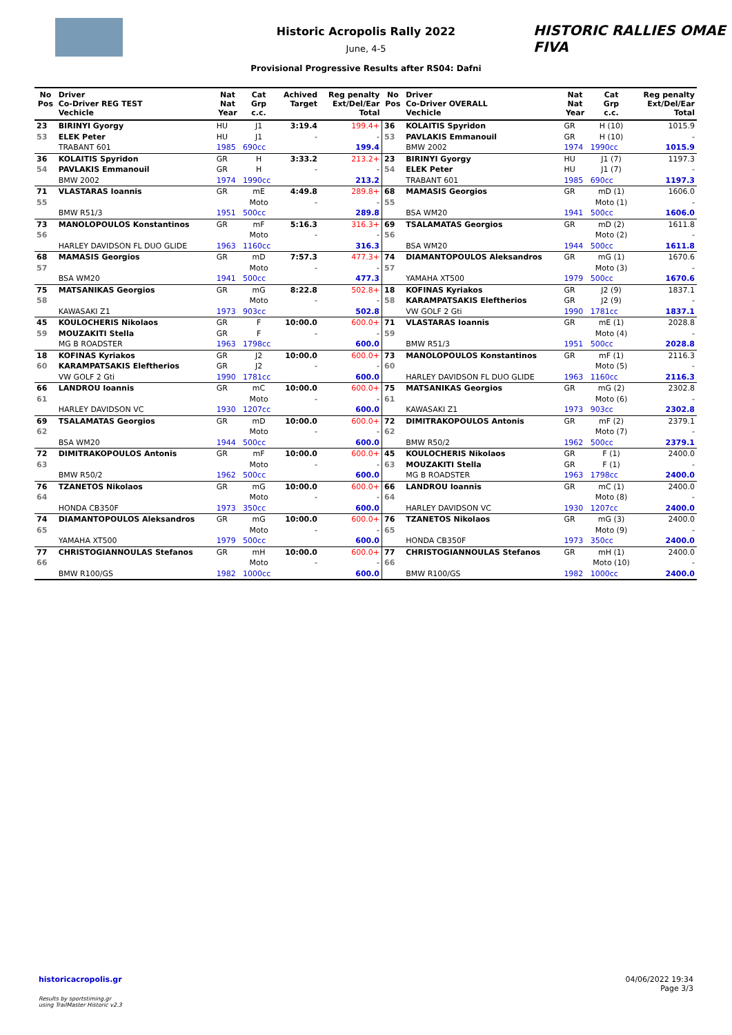HISTORIC RALLIES OMAE FIVA
Historic Acropolis Rally 2022
June, 4-5
Provisional Progressive Results after RS04: Dafni
| No Pos | Driver Co-Driver REG TEST Vechicle | Nat Nat Year | Cat Grp c.c. | Achived Target | Reg penalty Ext/Del/Ear Total | No Pos | Driver Co-Driver OVERALL Vechicle | Nat Nat Year | Cat Grp c.c. | Reg penalty Ext/Del/Ear Total |
| --- | --- | --- | --- | --- | --- | --- | --- | --- | --- | --- |
| 23 | BIRINYI Gyorgy | HU | J1 | 3:19.4 | 199.4+ | 36 | KOLAITIS Spyridon | GR | H (10) | 1015.9 |
| 53 | ELEK Peter | HU | J1 | - | - | 53 | PAVLAKIS Emmanouil | GR | H (10) | - |
| | TRABANT 601 | 1985 | 690cc | | 199.4 | | BMW 2002 | 1974 | 1990cc | 1015.9 |
| 36 | KOLAITIS Spyridon | GR | H | 3:33.2 | 213.2+ | 23 | BIRINYI Gyorgy | HU | J1 (7) | 1197.3 |
| 54 | PAVLAKIS Emmanouil | GR | H | - | - | 54 | ELEK Peter | HU | J1 (7) | - |
| | BMW 2002 | 1974 | 1990cc | | 213.2 | | TRABANT 601 | 1985 | 690cc | 1197.3 |
| 71 | VLASTARAS Ioannis | GR | mE | 4:49.8 | 289.8+ | 68 | MAMASIS Georgios | GR | mD (1) | 1606.0 |
| 55 | | | Moto | - | - | 55 | | | Moto (1) | - |
| | BMW R51/3 | 1951 | 500cc | | 289.8 | | BSA WM20 | 1941 | 500cc | 1606.0 |
| 73 | MANOLOPOULOS Konstantinos | GR | mF | 5:16.3 | 316.3+ | 69 | TSALAMATAS Georgios | GR | mD (2) | 1611.8 |
| 56 | | | Moto | - | - | 56 | | | Moto (2) | - |
| | HARLEY DAVIDSON FL DUO GLIDE | 1963 | 1160cc | | 316.3 | | BSA WM20 | 1944 | 500cc | 1611.8 |
| 68 | MAMASIS Georgios | GR | mD | 7:57.3 | 477.3+ | 74 | DIAMANTOPOULOS Aleksandros | GR | mG (1) | 1670.6 |
| 57 | | | Moto | - | - | 57 | | | Moto (3) | - |
| | BSA WM20 | 1941 | 500cc | | 477.3 | | YAMAHA XT500 | 1979 | 500cc | 1670.6 |
| 75 | MATSANIKAS Georgios | GR | mG | 8:22.8 | 502.8+ | 18 | KOFINAS Kyriakos | GR | J2 (9) | 1837.1 |
| 58 | | | Moto | - | - | 58 | KARAMPATSAKIS Eleftherios | GR | J2 (9) | - |
| | KAWASAKI Z1 | 1973 | 903cc | | 502.8 | | VW GOLF 2 Gti | 1990 | 1781cc | 1837.1 |
| 45 | KOULOCHERIS Nikolaos | GR | F | 10:00.0 | 600.0+ | 71 | VLASTARAS Ioannis | GR | mE (1) | 2028.8 |
| 59 | MOUZAKITI Stella | GR | F | - | - | 59 | | | Moto (4) | - |
| | MG B ROADSTER | 1963 | 1798cc | | 600.0 | | BMW R51/3 | 1951 | 500cc | 2028.8 |
| 18 | KOFINAS Kyriakos | GR | J2 | 10:00.0 | 600.0+ | 73 | MANOLOPOULOS Konstantinos | GR | mF (1) | 2116.3 |
| 60 | KARAMPATSAKIS Eleftherios | GR | J2 | - | - | 60 | | | Moto (5) | - |
| | VW GOLF 2 Gti | 1990 | 1781cc | | 600.0 | | HARLEY DAVIDSON FL DUO GLIDE | 1963 | 1160cc | 2116.3 |
| 66 | LANDROU Ioannis | GR | mC | 10:00.0 | 600.0+ | 75 | MATSANIKAS Georgios | GR | mG (2) | 2302.8 |
| 61 | | | Moto | - | - | 61 | | | Moto (6) | - |
| | HARLEY DAVIDSON VC | 1930 | 1207cc | | 600.0 | | KAWASAKI Z1 | 1973 | 903cc | 2302.8 |
| 69 | TSALAMATAS Georgios | GR | mD | 10:00.0 | 600.0+ | 72 | DIMITRAKOPOULOS Antonis | GR | mF (2) | 2379.1 |
| 62 | | | Moto | - | - | 62 | | | Moto (7) | - |
| | BSA WM20 | 1944 | 500cc | | 600.0 | | BMW R50/2 | 1962 | 500cc | 2379.1 |
| 72 | DIMITRAKOPOULOS Antonis | GR | mF | 10:00.0 | 600.0+ | 45 | KOULOCHERIS Nikolaos | GR | F (1) | 2400.0 |
| 63 | | | Moto | - | - | 63 | MOUZAKITI Stella | GR | F (1) | - |
| | BMW R50/2 | 1962 | 500cc | | 600.0 | | MG B ROADSTER | 1963 | 1798cc | 2400.0 |
| 76 | TZANETOS Nikolaos | GR | mG | 10:00.0 | 600.0+ | 66 | LANDROU Ioannis | GR | mC (1) | 2400.0 |
| 64 | | | Moto | - | - | 64 | | | Moto (8) | - |
| | HONDA CB350F | 1973 | 350cc | | 600.0 | | HARLEY DAVIDSON VC | 1930 | 1207cc | 2400.0 |
| 74 | DIAMANTOPOULOS Aleksandros | GR | mG | 10:00.0 | 600.0+ | 76 | TZANETOS Nikolaos | GR | mG (3) | 2400.0 |
| 65 | | | Moto | - | - | 65 | | | Moto (9) | - |
| | YAMAHA XT500 | 1979 | 500cc | | 600.0 | | HONDA CB350F | 1973 | 350cc | 2400.0 |
| 77 | CHRISTOGIANNOULAS Stefanos | GR | mH | 10:00.0 | 600.0+ | 77 | CHRISTOGIANNOULAS Stefanos | GR | mH (1) | 2400.0 |
| 66 | | | Moto | - | - | 66 | | | Moto (10) | - |
| | BMW R100/GS | 1982 | 1000cc | | 600.0 | | BMW R100/GS | 1982 | 1000cc | 2400.0 |
historicacropolis.gr 04/06/2022 19:34
Page 3/3
Results by sportstiming.gr
using TrailMaster Historic v2.3